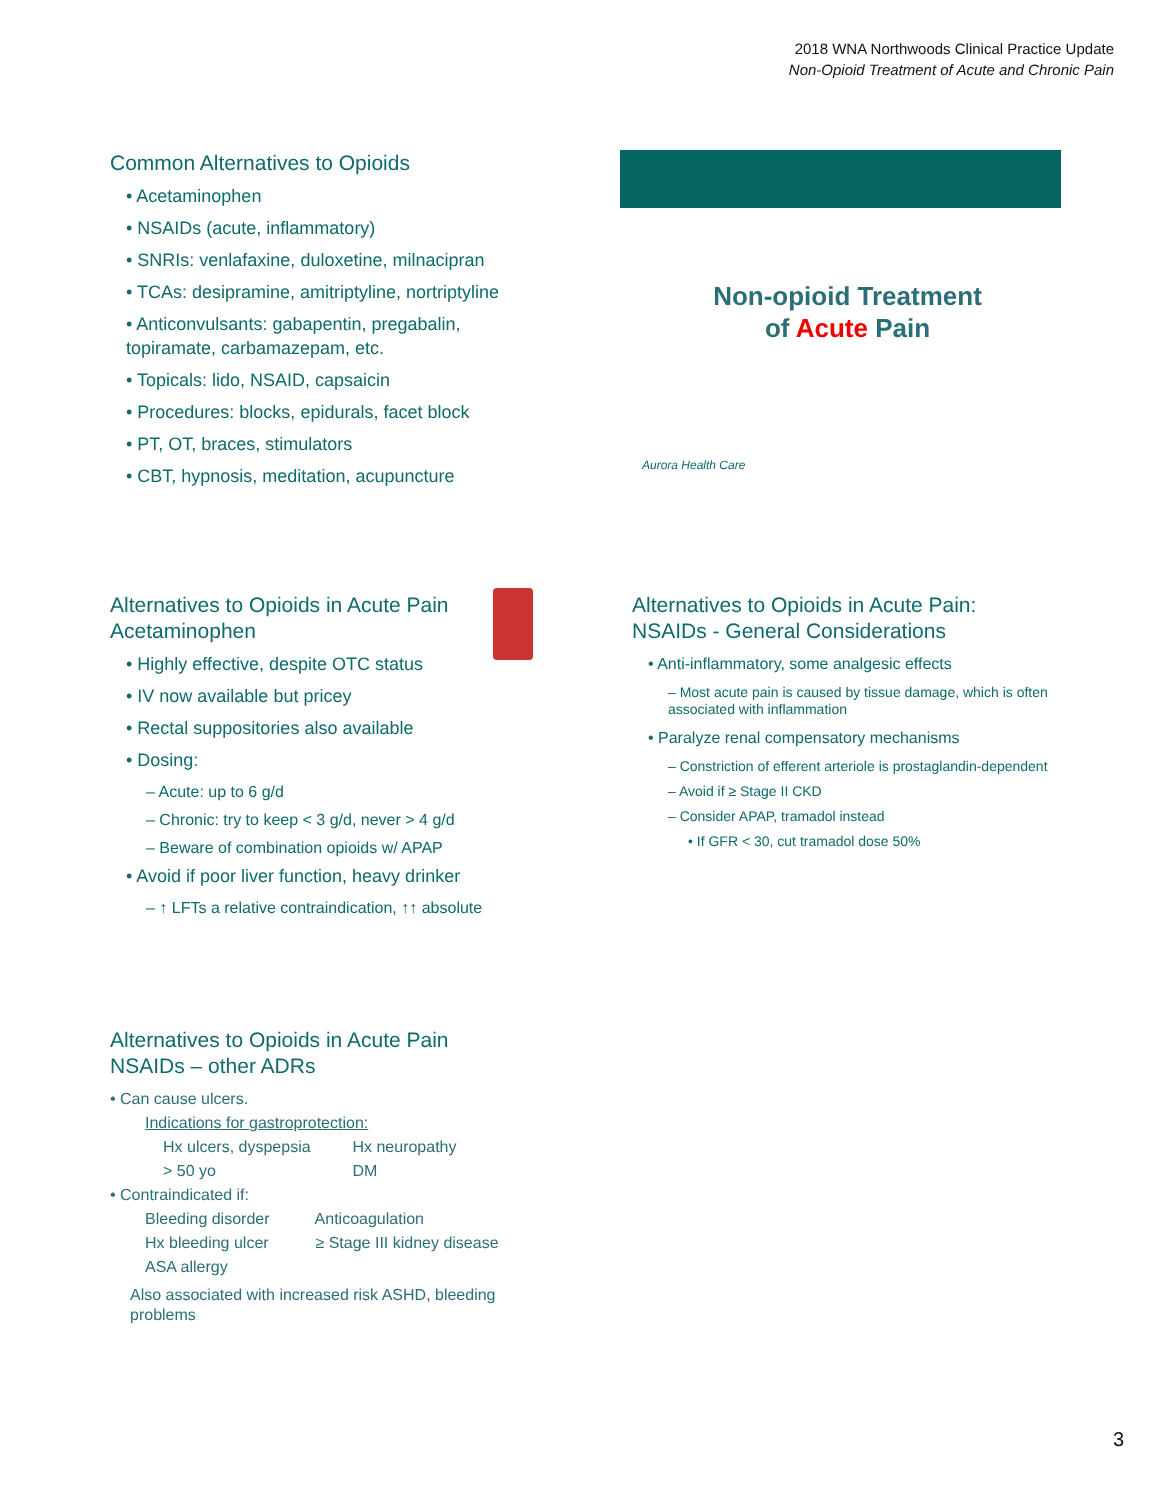2018 WNA Northwoods Clinical Practice Update
Non-Opioid Treatment of Acute and Chronic Pain
Common Alternatives to Opioids
• Acetaminophen
• NSAIDs (acute, inflammatory)
• SNRIs: venlafaxine, duloxetine, milnacipran
• TCAs: desipramine, amitriptyline, nortriptyline
• Anticonvulsants: gabapentin, pregabalin, topiramate, carbamazepam, etc.
• Topicals: lido, NSAID, capsaicin
• Procedures: blocks, epidurals, facet block
• PT, OT, braces, stimulators
• CBT, hypnosis, meditation, acupuncture
Non-opioid Treatment
of Acute Pain
Aurora Health Care
Alternatives to Opioids in Acute Pain
Acetaminophen
• Highly effective, despite OTC status
• IV now available but pricey
• Rectal suppositories also available
• Dosing:
– Acute: up to 6 g/d
– Chronic: try to keep < 3 g/d, never > 4 g/d
– Beware of combination opioids w/ APAP
• Avoid if poor liver function, heavy drinker
– ↑ LFTs a relative contraindication, ↑↑ absolute
Alternatives to Opioids in Acute Pain:
NSAIDs - General Considerations
• Anti-inflammatory, some analgesic effects
– Most acute pain is caused by tissue damage, which is often associated with inflammation
• Paralyze renal compensatory mechanisms
– Constriction of efferent arteriole is prostaglandin-dependent
– Avoid if ≥ Stage II CKD
– Consider APAP, tramadol instead
• If GFR < 30, cut tramadol dose 50%
Alternatives to Opioids in Acute Pain
NSAIDs – other ADRs
• Can cause ulcers.
Indications for gastroprotection:
Hx ulcers, dyspepsia Hx neuropathy
> 50 yo DM
• Contraindicated if:
Bleeding disorder Anticoagulation
Hx bleeding ulcer ≥ Stage III kidney disease
ASA allergy
Also associated with increased risk ASHD, bleeding problems
3